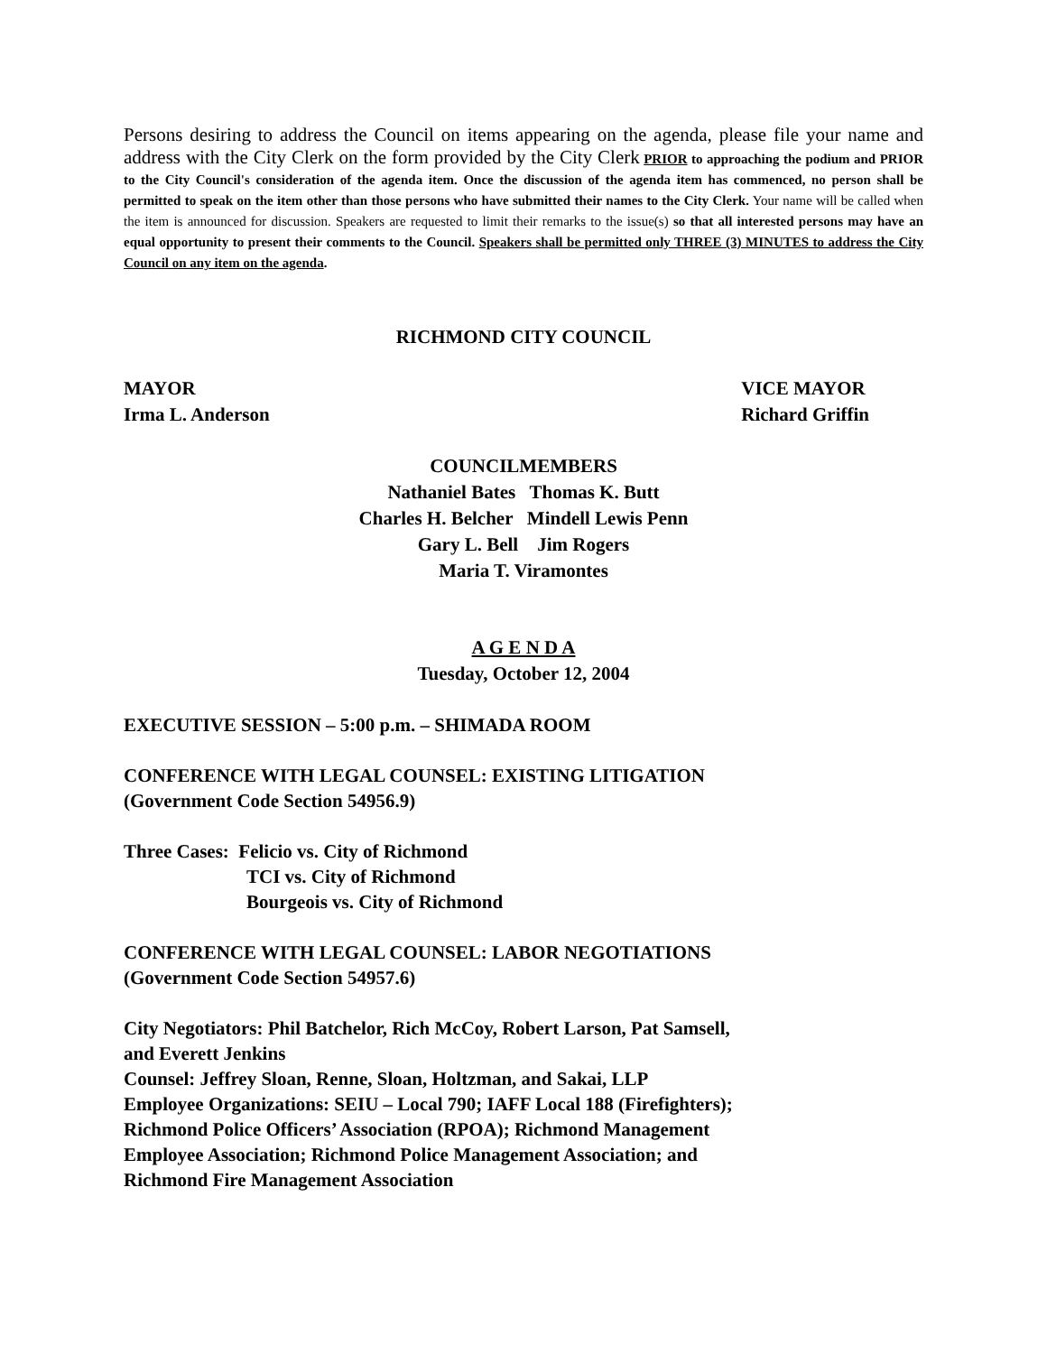Persons desiring to address the Council on items appearing on the agenda, please file your name and address with the City Clerk on the form provided by the City Clerk PRIOR to approaching the podium and PRIOR to the City Council's consideration of the agenda item. Once the discussion of the agenda item has commenced, no person shall be permitted to speak on the item other than those persons who have submitted their names to the City Clerk. Your name will be called when the item is announced for discussion. Speakers are requested to limit their remarks to the issue(s) so that all interested persons may have an equal opportunity to present their comments to the Council. Speakers shall be permitted only THREE (3) MINUTES to address the City Council on any item on the agenda.
RICHMOND CITY COUNCIL
MAYOR
Irma L. Anderson
VICE MAYOR
Richard Griffin
COUNCILMEMBERS
Nathaniel Bates Thomas K. Butt
Charles H. Belcher Mindell Lewis Penn
Gary L. Bell Jim Rogers
Maria T. Viramontes
A G E N D A
Tuesday, October 12, 2004
EXECUTIVE SESSION – 5:00 p.m. – SHIMADA ROOM
CONFERENCE WITH LEGAL COUNSEL: EXISTING LITIGATION
(Government Code Section 54956.9)
Three Cases: Felicio vs. City of Richmond
TCI vs. City of Richmond
Bourgeois vs. City of Richmond
CONFERENCE WITH LEGAL COUNSEL: LABOR NEGOTIATIONS
(Government Code Section 54957.6)
City Negotiators: Phil Batchelor, Rich McCoy, Robert Larson, Pat Samsell,
and Everett Jenkins
Counsel: Jeffrey Sloan, Renne, Sloan, Holtzman, and Sakai, LLP
Employee Organizations: SEIU – Local 790; IAFF Local 188 (Firefighters);
Richmond Police Officers’ Association (RPOA); Richmond Management
Employee Association; Richmond Police Management Association; and
Richmond Fire Management Association